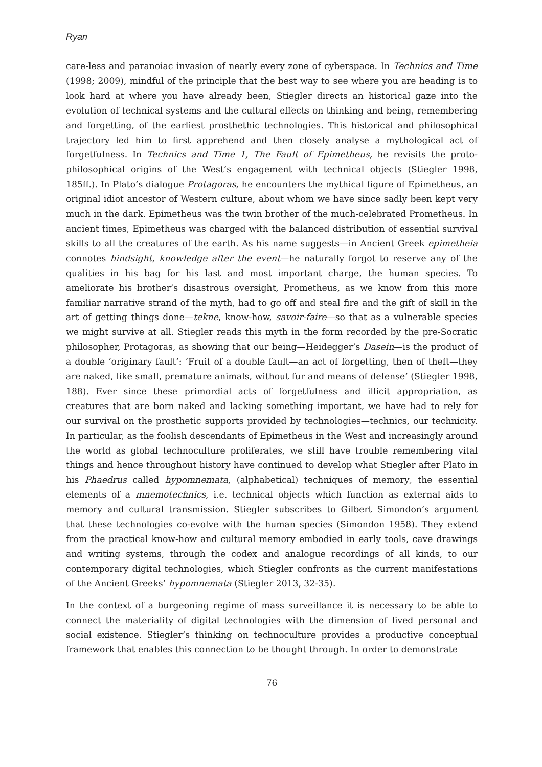Ryan
care-less and paranoiac invasion of nearly every zone of cyberspace. In Technics and Time (1998; 2009), mindful of the principle that the best way to see where you are heading is to look hard at where you have already been, Stiegler directs an historical gaze into the evolution of technical systems and the cultural effects on thinking and being, remembering and forgetting, of the earliest prosthethic technologies. This historical and philosophical trajectory led him to first apprehend and then closely analyse a mythological act of forgetfulness. In Technics and Time 1, The Fault of Epimetheus, he revisits the proto-philosophical origins of the West’s engagement with technical objects (Stiegler 1998, 185ff.). In Plato’s dialogue Protagoras, he encounters the mythical figure of Epimetheus, an original idiot ancestor of Western culture, about whom we have since sadly been kept very much in the dark. Epimetheus was the twin brother of the much-celebrated Prometheus. In ancient times, Epimetheus was charged with the balanced distribution of essential survival skills to all the creatures of the earth. As his name suggests—in Ancient Greek epimetheia connotes hindsight, knowledge after the event—he naturally forgot to reserve any of the qualities in his bag for his last and most important charge, the human species. To ameliorate his brother’s disastrous oversight, Prometheus, as we know from this more familiar narrative strand of the myth, had to go off and steal fire and the gift of skill in the art of getting things done—tekne, know-how, savoir-faire—so that as a vulnerable species we might survive at all. Stiegler reads this myth in the form recorded by the pre-Socratic philosopher, Protagoras, as showing that our being—Heidegger’s Dasein—is the product of a double ‘originary fault’: ‘Fruit of a double fault—an act of forgetting, then of theft—they are naked, like small, premature animals, without fur and means of defense’ (Stiegler 1998, 188). Ever since these primordial acts of forgetfulness and illicit appropriation, as creatures that are born naked and lacking something important, we have had to rely for our survival on the prosthetic supports provided by technologies—technics, our technicity. In particular, as the foolish descendants of Epimetheus in the West and increasingly around the world as global technoculture proliferates, we still have trouble remembering vital things and hence throughout history have continued to develop what Stiegler after Plato in his Phaedrus called hypomnemata, (alphabetical) techniques of memory, the essential elements of a mnemotechnics, i.e. technical objects which function as external aids to memory and cultural transmission. Stiegler subscribes to Gilbert Simondon’s argument that these technologies co-evolve with the human species (Simondon 1958). They extend from the practical know-how and cultural memory embodied in early tools, cave drawings and writing systems, through the codex and analogue recordings of all kinds, to our contemporary digital technologies, which Stiegler confronts as the current manifestations of the Ancient Greeks’ hypomnemata (Stiegler 2013, 32-35).
In the context of a burgeoning regime of mass surveillance it is necessary to be able to connect the materiality of digital technologies with the dimension of lived personal and social existence. Stiegler’s thinking on technoculture provides a productive conceptual framework that enables this connection to be thought through. In order to demonstrate
76